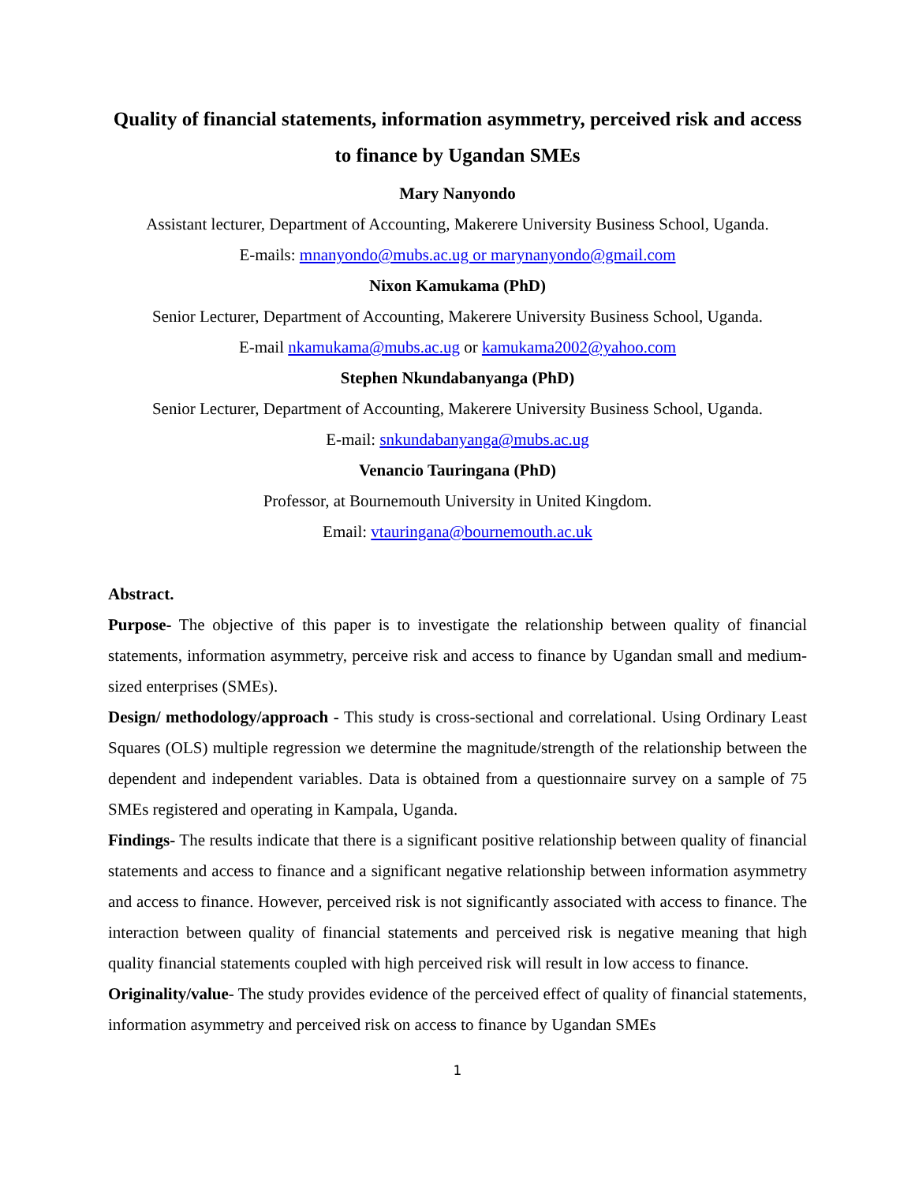Quality of financial statements, information asymmetry, perceived risk and access to finance by Ugandan SMEs
Mary Nanyondo
Assistant lecturer, Department of Accounting, Makerere University Business School, Uganda.
E-mails: mnanyondo@mubs.ac.ug or marynanyondo@gmail.com
Nixon Kamukama (PhD)
Senior Lecturer, Department of Accounting, Makerere University Business School, Uganda.
E-mail nkamukama@mubs.ac.ug or kamukama2002@yahoo.com
Stephen Nkundabanyanga (PhD)
Senior Lecturer, Department of Accounting, Makerere University Business School, Uganda.
E-mail: snkundabanyanga@mubs.ac.ug
Venancio Tauringana (PhD)
Professor, at Bournemouth University in United Kingdom.
Email: vtauringana@bournemouth.ac.uk
Abstract.
Purpose- The objective of this paper is to investigate the relationship between quality of financial statements, information asymmetry, perceive risk and access to finance by Ugandan small and medium-sized enterprises (SMEs).
Design/ methodology/approach - This study is cross-sectional and correlational. Using Ordinary Least Squares (OLS) multiple regression we determine the magnitude/strength of the relationship between the dependent and independent variables. Data is obtained from a questionnaire survey on a sample of 75 SMEs registered and operating in Kampala, Uganda.
Findings- The results indicate that there is a significant positive relationship between quality of financial statements and access to finance and a significant negative relationship between information asymmetry and access to finance. However, perceived risk is not significantly associated with access to finance. The interaction between quality of financial statements and perceived risk is negative meaning that high quality financial statements coupled with high perceived risk will result in low access to finance.
Originality/value- The study provides evidence of the perceived effect of quality of financial statements, information asymmetry and perceived risk on access to finance by Ugandan SMEs
1